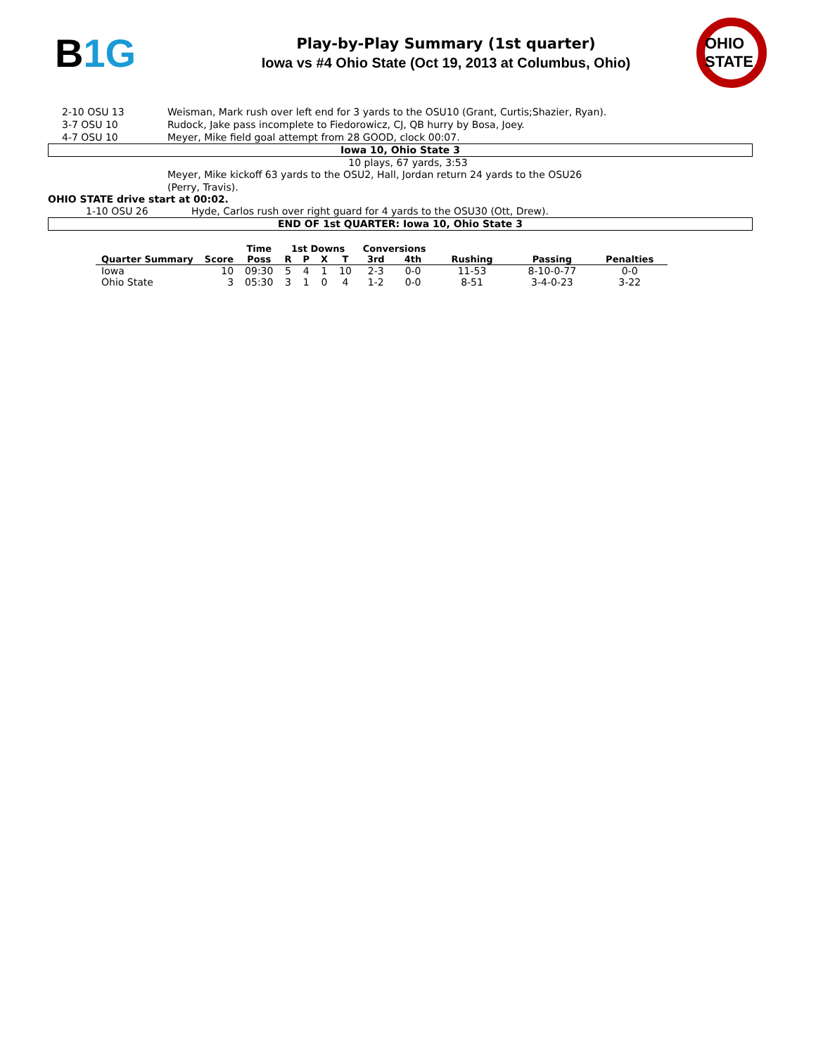B1G
Play-by-Play Summary (1st quarter)
Iowa vs #4 Ohio State (Oct 19, 2013 at Columbus, Ohio)
OHIO STATE
2-10 OSU 13 Weisman, Mark rush over left end for 3 yards to the OSU10 (Grant, Curtis;Shazier, Ryan).
3-7 OSU 10 Rudock, Jake pass incomplete to Fiedorowicz, CJ, QB hurry by Bosa, Joey.
4-7 OSU 10 Meyer, Mike field goal attempt from 28 GOOD, clock 00:07.
Iowa 10, Ohio State 3
10 plays, 67 yards, 3:53
Meyer, Mike kickoff 63 yards to the OSU2, Hall, Jordan return 24 yards to the OSU26
(Perry, Travis).
OHIO STATE drive start at 00:02.
1-10 OSU 26 Hyde, Carlos rush over right guard for 4 yards to the OSU30 (Ott, Drew).
END OF 1st QUARTER: Iowa 10, Ohio State 3
| | | Time | 1st Downs | | | | Conversions | | | | |
| --- | --- | --- | --- | --- | --- | --- | --- | --- | --- | --- | --- |
| Quarter Summary | Score | Poss | R | P | X | T | 3rd | 4th | Rushing | Passing | Penalties |
| Iowa | 10 | 09:30 | 5 | 4 | 1 | 10 | 2-3 | 0-0 | 11-53 | 8-10-0-77 | 0-0 |
| Ohio State | 3 | 05:30 | 3 | 1 | 0 | 4 | 1-2 | 0-0 | 8-51 | 3-4-0-23 | 3-22 |